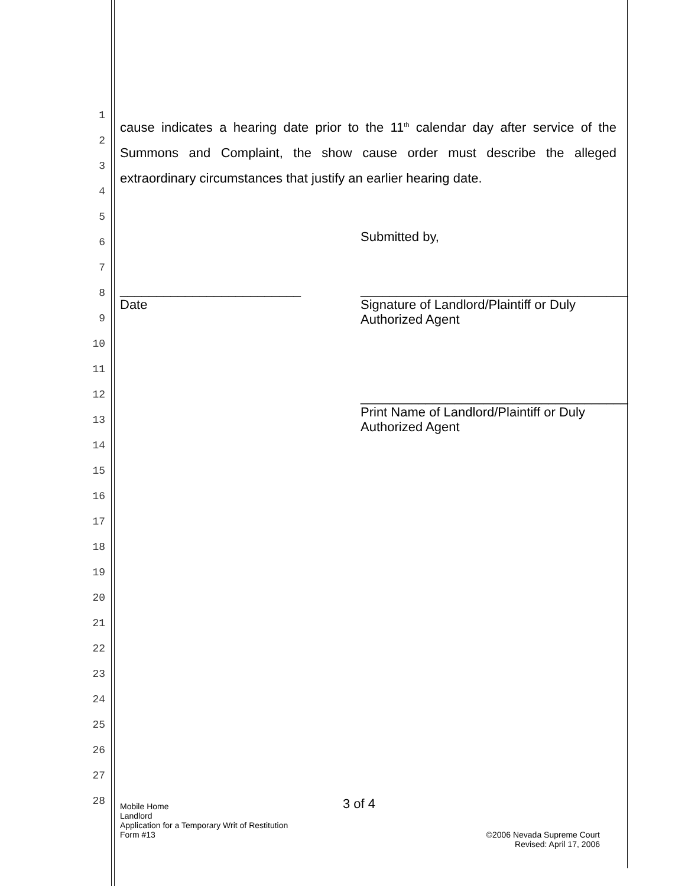1
2
3
4
5
6
7
8
9
10
11
12
13
14
15
16
17
18
19
20
21
22
23
24
25
26
27
28
cause indicates a hearing date prior to the 11<sup>th</sup> calendar day after service of the Summons and Complaint, the show cause order must describe the alleged extraordinary circumstances that justify an earlier hearing date.
Submitted by,
_________________________
Date
_____________________________________
Signature of Landlord/Plaintiff or Duly
Authorized Agent
_____________________________________
Print Name of Landlord/Plaintiff or Duly
Authorized Agent
3 of 4
Mobile Home
Landlord
Application for a Temporary Writ of Restitution
Form #13
©2006 Nevada Supreme Court
Revised: April 17, 2006